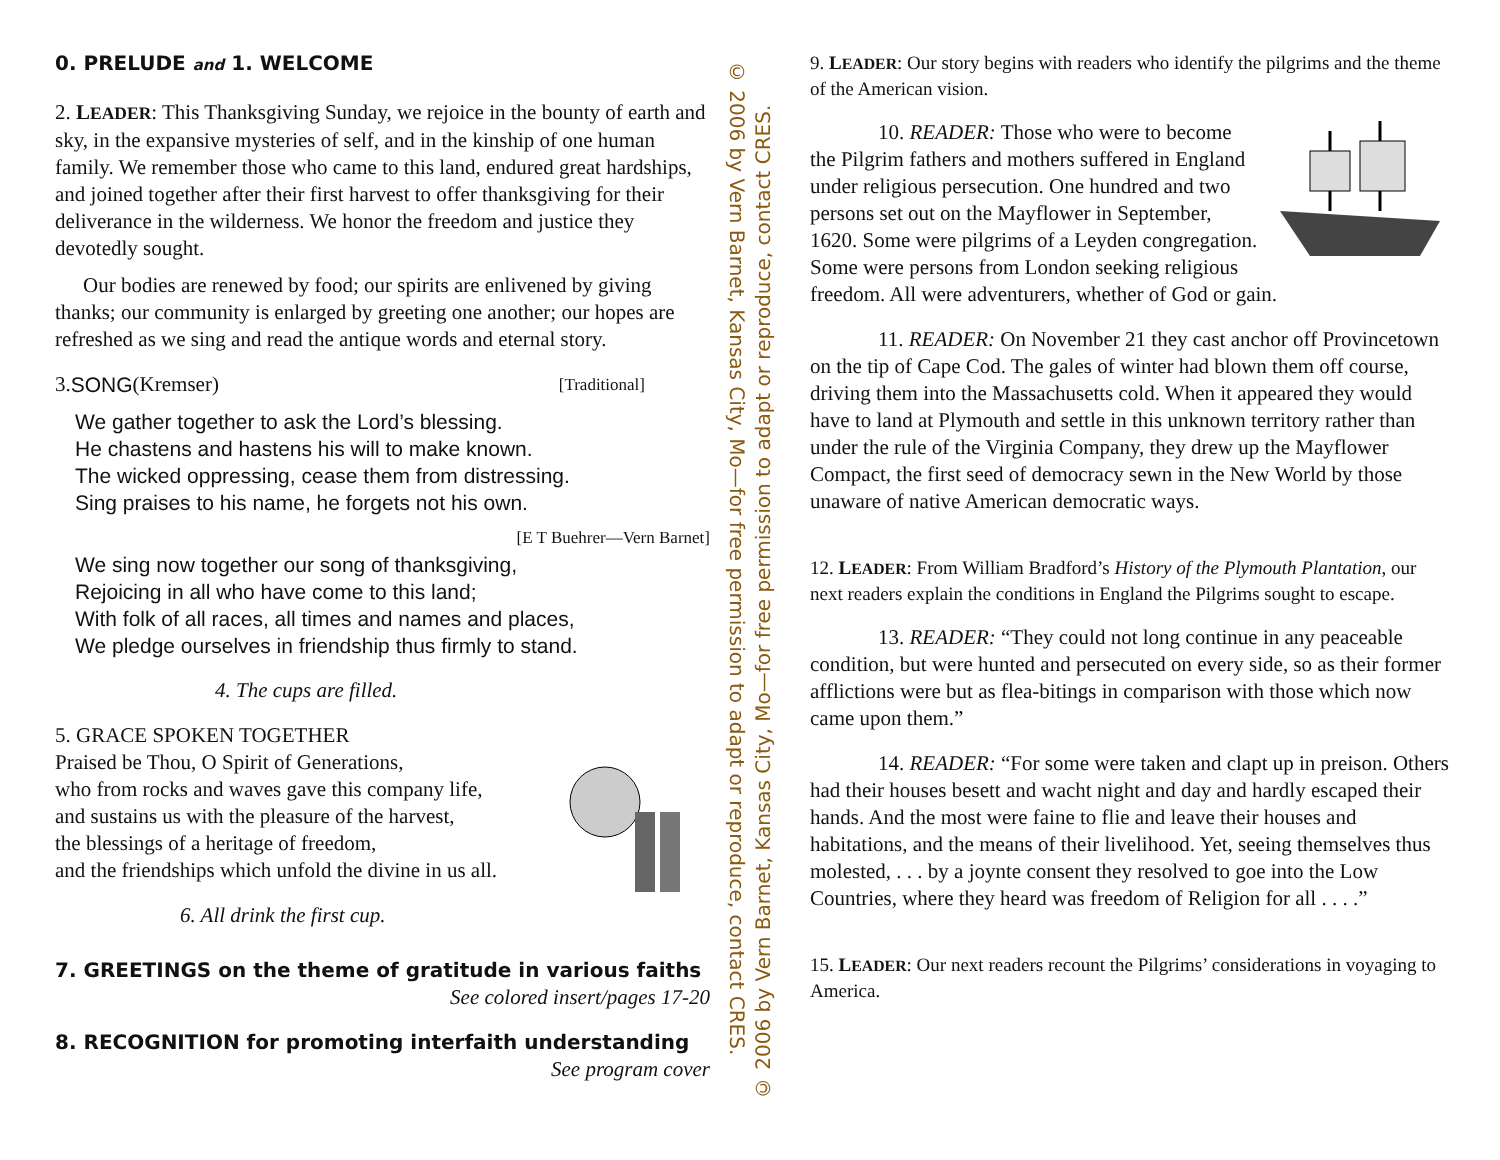0. PRELUDE and 1. WELCOME
2. LEADER: This Thanksgiving Sunday, we rejoice in the bounty of earth and sky, in the expansive mysteries of self, and in the kinship of one human family. We remember those who came to this land, endured great hardships, and joined together after their first harvest to offer thanksgiving for their deliverance in the wilderness. We honor the freedom and justice they devotedly sought.
Our bodies are renewed by food; our spirits are enlivened by giving thanks; our community is enlarged by greeting one another; our hopes are refreshed as we sing and read the antique words and eternal story.
3. SONG (Kremser) [Traditional]
We gather together to ask the Lord’s blessing.
He chastens and hastens his will to make known.
The wicked oppressing, cease them from distressing.
Sing praises to his name, he forgets not his own.
[E T Buehrer—Vern Barnet]
We sing now together our song of thanksgiving,
Rejoicing in all who have come to this land;
With folk of all races, all times and names and places,
We pledge ourselves in friendship thus firmly to stand.
4. The cups are filled.
5. GRACE SPOKEN TOGETHER
Praised be Thou, O Spirit of Generations,
who from rocks and waves gave this company life,
and sustains us with the pleasure of the harvest,
the blessings of a heritage of freedom,
and the friendships which unfold the divine in us all.
6. All drink the first cup.
7. GREETINGS on the theme of gratitude in various faiths
See colored insert/pages 17-20
8. RECOGNITION for promoting interfaith understanding
See program cover
© 2006 by Vern Barnet, Kansas City, Mo—for free permission to adapt or reproduce, contact CRES.
© 2006 by Vern Barnet, Kansas City, Mo—for free permission to adapt or reproduce, contact CRES.
9. LEADER: Our story begins with readers who identify the pilgrims and the theme of the American vision.
10. READER: Those who were to become the Pilgrim fathers and mothers suffered in England under religious persecution. One hundred and two persons set out on the Mayflower in September, 1620. Some were pilgrims of a Leyden congregation. Some were persons from London seeking religious freedom. All were adventurers, whether of God or gain.
11. READER: On November 21 they cast anchor off Provincetown on the tip of Cape Cod. The gales of winter had blown them off course, driving them into the Massachusetts cold. When it appeared they would have to land at Plymouth and settle in this unknown territory rather than under the rule of the Virginia Company, they drew up the Mayflower Compact, the first seed of democracy sewn in the New World by those unaware of native American democratic ways.
12. LEADER: From William Bradford’s History of the Plymouth Plantation, our next readers explain the conditions in England the Pilgrims sought to escape.
13. READER: “They could not long continue in any peaceable condition, but were hunted and persecuted on every side, so as their former afflictions were but as flea-bitings in comparison with those which now came upon them.”
14. READER: “For some were taken and clapt up in preison. Others had their houses besett and wacht night and day and hardly escaped their hands. And the most were faine to flie and leave their houses and habitations, and the means of their livelihood. Yet, seeing themselves thus molested, . . . by a joynte consent they resolved to goe into the Low Countries, where they heard was freedom of Religion for all . . . .”
15. LEADER: Our next readers recount the Pilgrims’ considerations in voyaging to America.